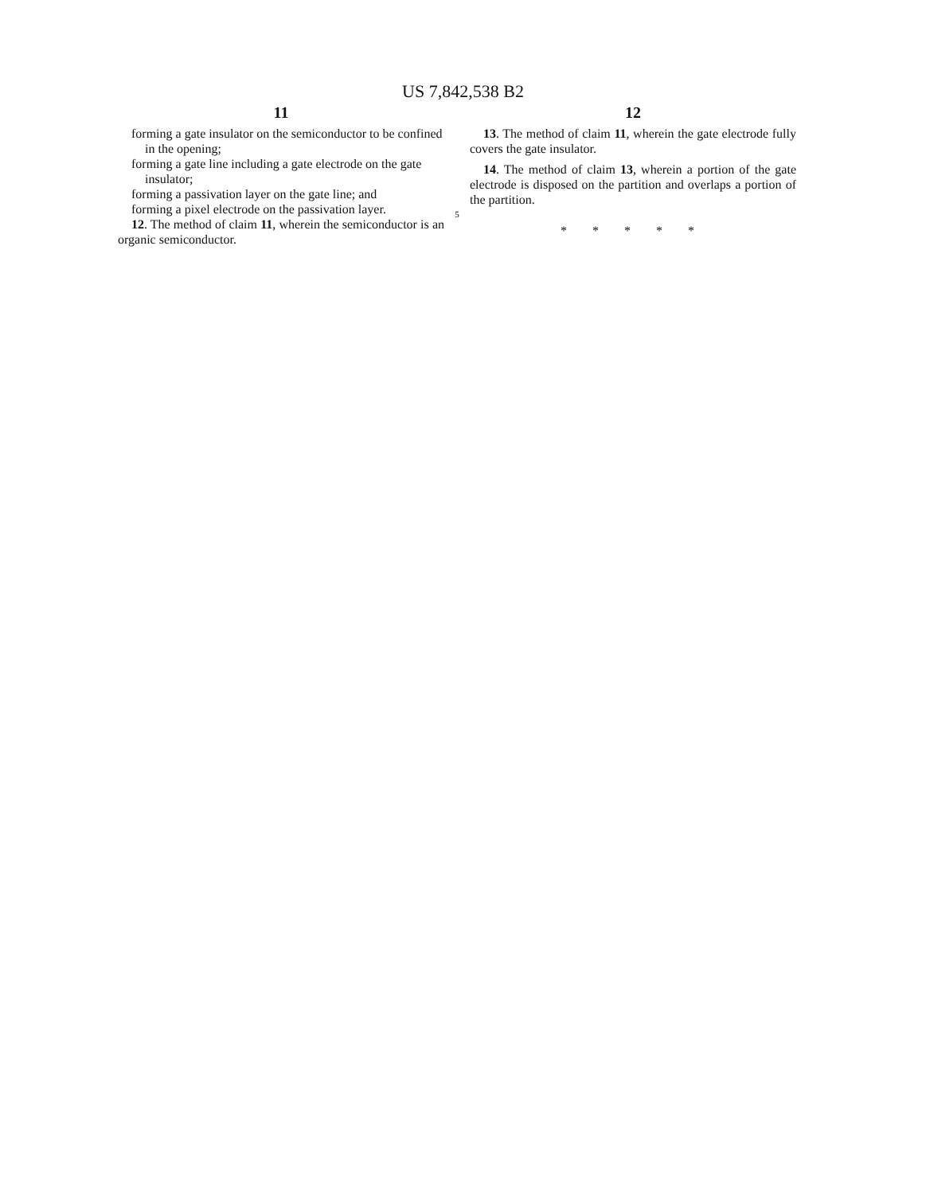US 7,842,538 B2
11
forming a gate insulator on the semiconductor to be confined in the opening;
forming a gate line including a gate electrode on the gate insulator;
forming a passivation layer on the gate line; and
forming a pixel electrode on the passivation layer.
12. The method of claim 11, wherein the semiconductor is an organic semiconductor.
5
12
13. The method of claim 11, wherein the gate electrode fully covers the gate insulator.
14. The method of claim 13, wherein a portion of the gate electrode is disposed on the partition and overlaps a portion of the partition.
* * * * *